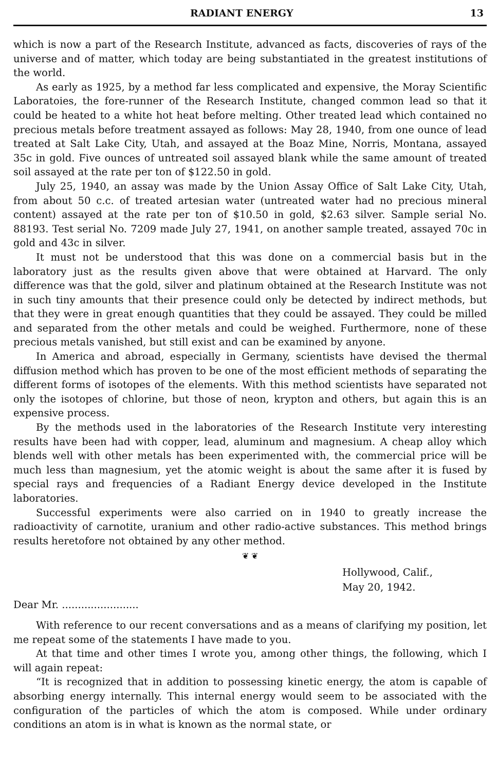RADIANT ENERGY 13
which is now a part of the Research Institute, advanced as facts, discoveries of rays of the universe and of matter, which today are being substantiated in the greatest institutions of the world.
As early as 1925, by a method far less complicated and expensive, the Moray Scientific Laboratoies, the fore-runner of the Research Institute, changed common lead so that it could be heated to a white hot heat before melting. Other treated lead which contained no precious metals before treatment assayed as follows: May 28, 1940, from one ounce of lead treated at Salt Lake City, Utah, and assayed at the Boaz Mine, Norris, Montana, assayed 35c in gold. Five ounces of untreated soil assayed blank while the same amount of treated soil assayed at the rate per ton of $122.50 in gold.
July 25, 1940, an assay was made by the Union Assay Office of Salt Lake City, Utah, from about 50 c.c. of treated artesian water (untreated water had no precious mineral content) assayed at the rate per ton of $10.50 in gold, $2.63 silver. Sample serial No. 88193. Test serial No. 7209 made July 27, 1941, on another sample treated, assayed 70c in gold and 43c in silver.
It must not be understood that this was done on a commercial basis but in the laboratory just as the results given above that were obtained at Harvard. The only difference was that the gold, silver and platinum obtained at the Research Institute was not in such tiny amounts that their presence could only be detected by indirect methods, but that they were in great enough quantities that they could be assayed. They could be milled and separated from the other metals and could be weighed. Furthermore, none of these precious metals vanished, but still exist and can be examined by anyone.
In America and abroad, especially in Germany, scientists have devised the thermal diffusion method which has proven to be one of the most efficient methods of separating the different forms of isotopes of the elements. With this method scientists have separated not only the isotopes of chlorine, but those of neon, krypton and others, but again this is an expensive process.
By the methods used in the laboratories of the Research Institute very interesting results have been had with copper, lead, aluminum and magnesium. A cheap alloy which blends well with other metals has been experimented with, the commercial price will be much less than magnesium, yet the atomic weight is about the same after it is fused by special rays and frequencies of a Radiant Energy device developed in the Institute laboratories.
Successful experiments were also carried on in 1940 to greatly increase the radioactivity of carnotite, uranium and other radio-active substances. This method brings results heretofore not obtained by any other method.
❦ ❦
Hollywood, Calif.,
May 20, 1942.
Dear Mr. ........................
With reference to our recent conversations and as a means of clarifying my position, let me repeat some of the statements I have made to you.
At that time and other times I wrote you, among other things, the following, which I will again repeat:
“It is recognized that in addition to possessing kinetic energy, the atom is capable of absorbing energy internally. This internal energy would seem to be associated with the configuration of the particles of which the atom is composed. While under ordinary conditions an atom is in what is known as the normal state, or